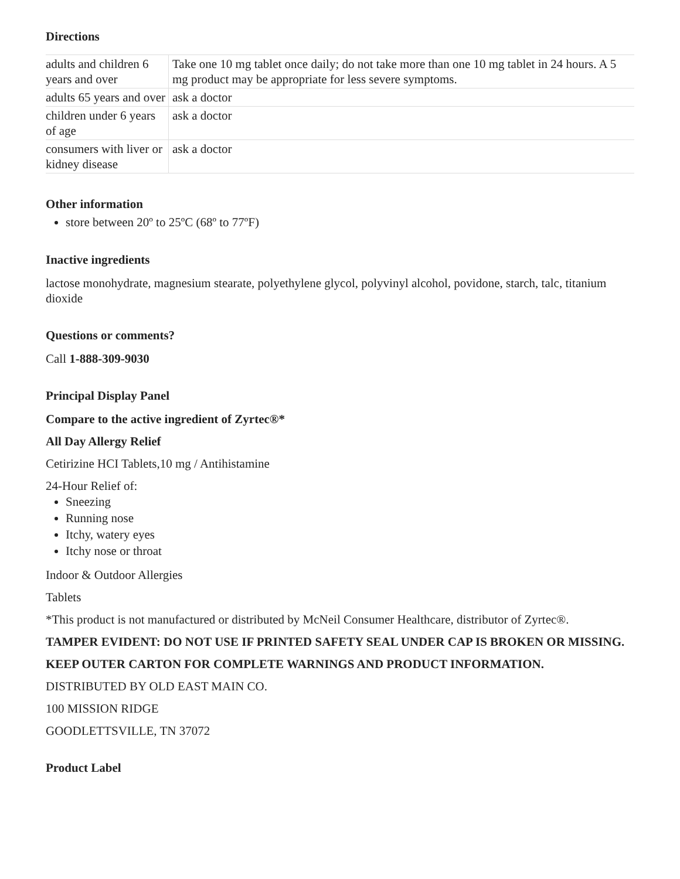Directions
| adults and children 6 years and over | Take one 10 mg tablet once daily; do not take more than one 10 mg tablet in 24 hours. A 5 mg product may be appropriate for less severe symptoms. |
| adults 65 years and over | ask a doctor |
| children under 6 years of age | ask a doctor |
| consumers with liver or kidney disease | ask a doctor |
Other information
store between 20º to 25ºC (68º to 77ºF)
Inactive ingredients
lactose monohydrate, magnesium stearate, polyethylene glycol, polyvinyl alcohol, povidone, starch, talc, titanium dioxide
Questions or comments?
Call 1-888-309-9030
Principal Display Panel
Compare to the active ingredient of Zyrtec®*
All Day Allergy Relief
Cetirizine HCI Tablets,10 mg / Antihistamine
24-Hour Relief of:
Sneezing
Running nose
Itchy, watery eyes
Itchy nose or throat
Indoor & Outdoor Allergies
Tablets
*This product is not manufactured or distributed by McNeil Consumer Healthcare, distributor of Zyrtec®.
TAMPER EVIDENT: DO NOT USE IF PRINTED SAFETY SEAL UNDER CAP IS BROKEN OR MISSING.
KEEP OUTER CARTON FOR COMPLETE WARNINGS AND PRODUCT INFORMATION.
DISTRIBUTED BY OLD EAST MAIN CO.
100 MISSION RIDGE
GOODLETTSVILLE, TN 37072
Product Label